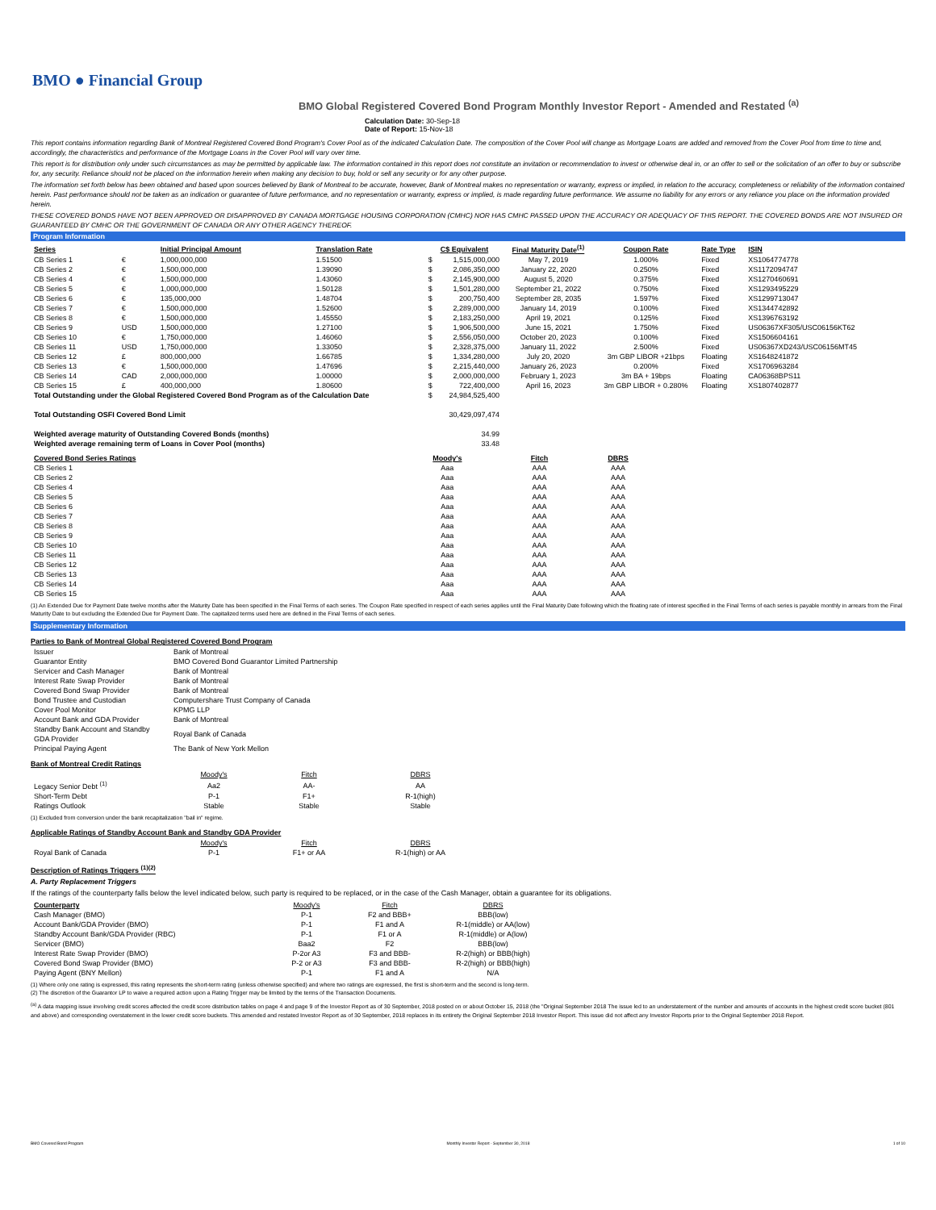BMO ● Financial Group
BMO Global Registered Covered Bond Program Monthly Investor Report - Amended and Restated <sup>(a)</sup>
Calculation Date: 30-Sep-18
Date of Report: 15-Nov-18
This report contains information regarding Bank of Montreal Registered Covered Bond Program's Cover Pool as of the indicated Calculation Date. The composition of the Cover Pool will change as Mortgage Loans are added and removed from the Cover Pool from time to time and, accordingly, the characteristics and performance of the Mortgage Loans in the Cover Pool will vary over time.
This report is for distribution only under such circumstances as may be permitted by applicable law. The information contained in this report does not constitute an invitation or recommendation to invest or otherwise deal in, or an offer to sell or the solicitation of an offer to buy or subscribe for, any security. Reliance should not be placed on the information herein when making any decision to buy, hold or sell any security or for any other purpose.
The information set forth below has been obtained and based upon sources believed by Bank of Montreal to be accurate, however, Bank of Montreal makes no representation or warranty, express or implied, in relation to the accuracy, completeness or reliability of the information contained herein. Past performance should not be taken as an indication or guarantee of future performance, and no representation or warranty, express or implied, is made regarding future performance. We assume no liability for any errors or any reliance you place on the information provided herein.
THESE COVERED BONDS HAVE NOT BEEN APPROVED OR DISAPPROVED BY CANADA MORTGAGE HOUSING CORPORATION (CMHC) NOR HAS CMHC PASSED UPON THE ACCURACY OR ADEQUACY OF THIS REPORT. THE COVERED BONDS ARE NOT INSURED OR GUARANTEED BY CMHC OR THE GOVERNMENT OF CANADA OR ANY OTHER AGENCY THEREOF.
Program Information
| Series | | Initial Principal Amount | Translation Rate | | C$ Equivalent | Final Maturity Date<sup>(1)</sup> | Coupon Rate | Rate Type | ISIN |
| --- | --- | --- | --- | --- | --- | --- | --- | --- | --- |
| CB Series 1 | € | 1,000,000,000 | 1.51500 | $ | 1,515,000,000 | May 7, 2019 | 1.000% | Fixed | XS1064774778 |
| CB Series 2 | € | 1,500,000,000 | 1.39090 | $ | 2,086,350,000 | January 22, 2020 | 0.250% | Fixed | XS1172094747 |
| CB Series 4 | € | 1,500,000,000 | 1.43060 | $ | 2,145,900,000 | August 5, 2020 | 0.375% | Fixed | XS1270460691 |
| CB Series 5 | € | 1,000,000,000 | 1.50128 | $ | 1,501,280,000 | September 21, 2022 | 0.750% | Fixed | XS1293495229 |
| CB Series 6 | € | 135,000,000 | 1.48704 | $ | 200,750,400 | September 28, 2035 | 1.597% | Fixed | XS1299713047 |
| CB Series 7 | € | 1,500,000,000 | 1.52600 | $ | 2,289,000,000 | January 14, 2019 | 0.100% | Fixed | XS1344742892 |
| CB Series 8 | € | 1,500,000,000 | 1.45550 | $ | 2,183,250,000 | April 19, 2021 | 0.125% | Fixed | XS1396763192 |
| CB Series 9 | USD | 1,500,000,000 | 1.27100 | $ | 1,906,500,000 | June 15, 2021 | 1.750% | Fixed | US06367XF305/USC06156KT62 |
| CB Series 10 | € | 1,750,000,000 | 1.46060 | $ | 2,556,050,000 | October 20, 2023 | 0.100% | Fixed | XS1506604161 |
| CB Series 11 | USD | 1,750,000,000 | 1.33050 | $ | 2,328,375,000 | January 11, 2022 | 2.500% | Fixed | US06367XD243/USC06156MT45 |
| CB Series 12 | £ | 800,000,000 | 1.66785 | $ | 1,334,280,000 | July 20, 2020 | 3m GBP LIBOR +21bps | Floating | XS1648241872 |
| CB Series 13 | € | 1,500,000,000 | 1.47696 | $ | 2,215,440,000 | January 26, 2023 | 0.200% | Fixed | XS1706963284 |
| CB Series 14 | CAD | 2,000,000,000 | 1.00000 | $ | 2,000,000,000 | February 1, 2023 | 3m BA + 19bps | Floating | CA06368BPS11 |
| CB Series 15 | £ | 400,000,000 | 1.80600 | $ | 722,400,000 | April 16, 2023 | 3m GBP LIBOR + 0.280% | Floating | XS1807402877 |
| Total Outstanding under the Global Registered Covered Bond Program as of the Calculation Date | | | | $ | 24,984,525,400 | | | | |
| Total Outstanding OSFI Covered Bond Limit | | | | | 30,429,097,474 | | | | |
| Weighted average maturity of Outstanding Covered Bonds (months) | | | | | 34.99 | | | | |
| Weighted average remaining term of Loans in Cover Pool (months) | | | | | 33.48 | | | | |
| Covered Bond Series Ratings | Moody's | Fitch | DBRS |
| --- | --- | --- | --- |
| CB Series 1 | Aaa | AAA | AAA |
| CB Series 2 | Aaa | AAA | AAA |
| CB Series 4 | Aaa | AAA | AAA |
| CB Series 5 | Aaa | AAA | AAA |
| CB Series 6 | Aaa | AAA | AAA |
| CB Series 7 | Aaa | AAA | AAA |
| CB Series 8 | Aaa | AAA | AAA |
| CB Series 9 | Aaa | AAA | AAA |
| CB Series 10 | Aaa | AAA | AAA |
| CB Series 11 | Aaa | AAA | AAA |
| CB Series 12 | Aaa | AAA | AAA |
| CB Series 13 | Aaa | AAA | AAA |
| CB Series 14 | Aaa | AAA | AAA |
| CB Series 15 | Aaa | AAA | AAA |
(1) An Extended Due for Payment Date twelve months after the Maturity Date has been specified in the Final Terms of each series. The Coupon Rate specified in respect of each series applies until the Final Maturity Date following which the floating rate of interest specified in the Final Terms of each series is payable monthly in arrears from the Final Maturity Date to but excluding the Extended Due for Payment Date. The capitalized terms used here are defined in the Final Terms of each series.
Supplementary Information
Parties to Bank of Montreal Global Registered Covered Bond Program
| Issuer | Bank of Montreal |
| Guarantor Entity | BMO Covered Bond Guarantor Limited Partnership |
| Servicer and Cash Manager | Bank of Montreal |
| Interest Rate Swap Provider | Bank of Montreal |
| Covered Bond Swap Provider | Bank of Montreal |
| Bond Trustee and Custodian | Computershare Trust Company of Canada |
| Cover Pool Monitor | KPMG LLP |
| Account Bank and GDA Provider | Bank of Montreal |
| Standby Bank Account and Standby GDA Provider | Royal Bank of Canada |
| Principal Paying Agent | The Bank of New York Mellon |
Bank of Montreal Credit Ratings
| | Moody's | Fitch | DBRS |
| Legacy Senior Debt <sup>(1)</sup> | Aa2 | AA- | AA |
| Short-Term Debt | P-1 | F1+ | R-1(high) |
| Ratings Outlook | Stable | Stable | Stable |
(1) Excluded from conversion under the bank recapitalization "bail in" regime.
Applicable Ratings of Standby Account Bank and Standby GDA Provider
| | Moody's | Fitch | DBRS |
| Royal Bank of Canada | P-1 | F1+ or AA | R-1(high) or AA |
Description of Ratings Triggers <sup>(1)(2)</sup>
A. Party Replacement Triggers
If the ratings of the counterparty falls below the level indicated below, such party is required to be replaced, or in the case of the Cash Manager, obtain a guarantee for its obligations.
| Counterparty | Moody's | Fitch | DBRS |
| Cash Manager (BMO) | P-1 | F2 and BBB+ | BBB(low) |
| Account Bank/GDA Provider (BMO) | P-1 | F1 and A | R-1(middle) or AA(low) |
| Standby Account Bank/GDA Provider (RBC) | P-1 | F1 or A | R-1(middle) or A(low) |
| Servicer (BMO) | Baa2 | F2 | BBB(low) |
| Interest Rate Swap Provider (BMO) | P-2or A3 | F3 and BBB- | R-2(high) or BBB(high) |
| Covered Bond Swap Provider (BMO) | P-2 or A3 | F3 and BBB- | R-2(high) or BBB(high) |
| Paying Agent (BNY Mellon) | P-1 | F1 and A | N/A |
(1) Where only one rating is expressed, this rating represents the short-term rating (unless otherwise specified) and where two ratings are expressed, the first is short-term and the second is long-term.
(2) The discretion of the Guarantor LP to waive a required action upon a Rating Trigger may be limited by the terms of the Transaction Documents.
<sup>(a)</sup> A data mapping issue involving credit scores affected the credit score distribution tables on page 4 and page 9 of the Investor Report as of 30 September, 2018 posted on or about October 15, 2018 (the "Original September 2018 The issue led to an understatement of the number and amounts of accounts in the highest credit score bucket (801 and above) and corresponding overstatement in the lower credit score buckets. This amended and restated Investor Report as of 30 September, 2018 replaces in its entirety the Original September 2018 Investor Report. This issue did not affect any Investor Reports prior to the Original September 2018 Report.
BMO Covered Bond Program Monthly Investor Report - September 30, 2018 1 of 10